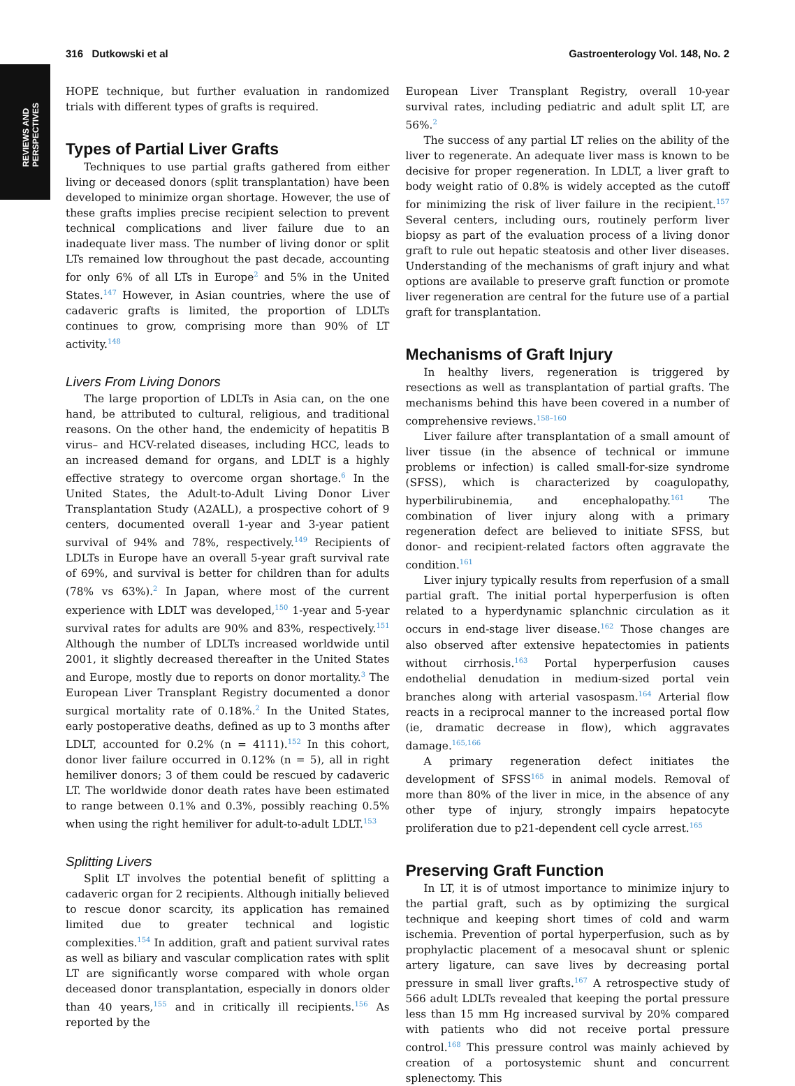REVIEWS AND
PERSPECTIVES
316 Dutkowski et al Gastroenterology Vol. 148, No. 2
HOPE technique, but further evaluation in randomized trials with different types of grafts is required.
Types of Partial Liver Grafts
Techniques to use partial grafts gathered from either living or deceased donors (split transplantation) have been developed to minimize organ shortage. However, the use of these grafts implies precise recipient selection to prevent technical complications and liver failure due to an inadequate liver mass. The number of living donor or split LTs remained low throughout the past decade, accounting for only 6% of all LTs in Europe<sup>2</sup> and 5% in the United States.<sup>147</sup> However, in Asian countries, where the use of cadaveric grafts is limited, the proportion of LDLTs continues to grow, comprising more than 90% of LT activity.<sup>148</sup>
Livers From Living Donors
The large proportion of LDLTs in Asia can, on the one hand, be attributed to cultural, religious, and traditional reasons. On the other hand, the endemicity of hepatitis B virus– and HCV-related diseases, including HCC, leads to an increased demand for organs, and LDLT is a highly effective strategy to overcome organ shortage.<sup>6</sup> In the United States, the Adult-to-Adult Living Donor Liver Transplantation Study (A2ALL), a prospective cohort of 9 centers, documented overall 1-year and 3-year patient survival of 94% and 78%, respectively.<sup>149</sup> Recipients of LDLTs in Europe have an overall 5-year graft survival rate of 69%, and survival is better for children than for adults (78% vs 63%).<sup>2</sup> In Japan, where most of the current experience with LDLT was developed,<sup>150</sup> 1-year and 5-year survival rates for adults are 90% and 83%, respectively.<sup>151</sup> Although the number of LDLTs increased worldwide until 2001, it slightly decreased thereafter in the United States and Europe, mostly due to reports on donor mortality.<sup>3</sup> The European Liver Transplant Registry documented a donor surgical mortality rate of 0.18%.<sup>2</sup> In the United States, early postoperative deaths, defined as up to 3 months after LDLT, accounted for 0.2% (n = 4111).<sup>152</sup> In this cohort, donor liver failure occurred in 0.12% (n = 5), all in right hemiliver donors; 3 of them could be rescued by cadaveric LT. The worldwide donor death rates have been estimated to range between 0.1% and 0.3%, possibly reaching 0.5% when using the right hemiliver for adult-to-adult LDLT.<sup>153</sup>
Splitting Livers
Split LT involves the potential benefit of splitting a cadaveric organ for 2 recipients. Although initially believed to rescue donor scarcity, its application has remained limited due to greater technical and logistic complexities.<sup>154</sup> In addition, graft and patient survival rates as well as biliary and vascular complication rates with split LT are significantly worse compared with whole organ deceased donor transplantation, especially in donors older than 40 years,<sup>155</sup> and in critically ill recipients.<sup>156</sup> As reported by the
European Liver Transplant Registry, overall 10-year survival rates, including pediatric and adult split LT, are 56%.<sup>2</sup>
The success of any partial LT relies on the ability of the liver to regenerate. An adequate liver mass is known to be decisive for proper regeneration. In LDLT, a liver graft to body weight ratio of 0.8% is widely accepted as the cutoff for minimizing the risk of liver failure in the recipient.<sup>157</sup> Several centers, including ours, routinely perform liver biopsy as part of the evaluation process of a living donor graft to rule out hepatic steatosis and other liver diseases. Understanding of the mechanisms of graft injury and what options are available to preserve graft function or promote liver regeneration are central for the future use of a partial graft for transplantation.
Mechanisms of Graft Injury
In healthy livers, regeneration is triggered by resections as well as transplantation of partial grafts. The mechanisms behind this have been covered in a number of comprehensive reviews.<sup>158–160</sup>
Liver failure after transplantation of a small amount of liver tissue (in the absence of technical or immune problems or infection) is called small-for-size syndrome (SFSS), which is characterized by coagulopathy, hyperbilirubinemia, and encephalopathy.<sup>161</sup> The combination of liver injury along with a primary regeneration defect are believed to initiate SFSS, but donor- and recipient-related factors often aggravate the condition.<sup>161</sup>
Liver injury typically results from reperfusion of a small partial graft. The initial portal hyperperfusion is often related to a hyperdynamic splanchnic circulation as it occurs in end-stage liver disease.<sup>162</sup> Those changes are also observed after extensive hepatectomies in patients without cirrhosis.<sup>163</sup> Portal hyperperfusion causes endothelial denudation in medium-sized portal vein branches along with arterial vasospasm.<sup>164</sup> Arterial flow reacts in a reciprocal manner to the increased portal flow (ie, dramatic decrease in flow), which aggravates damage.<sup>165,166</sup>
A primary regeneration defect initiates the development of SFSS<sup>165</sup> in animal models. Removal of more than 80% of the liver in mice, in the absence of any other type of injury, strongly impairs hepatocyte proliferation due to p21-dependent cell cycle arrest.<sup>165</sup>
Preserving Graft Function
In LT, it is of utmost importance to minimize injury to the partial graft, such as by optimizing the surgical technique and keeping short times of cold and warm ischemia. Prevention of portal hyperperfusion, such as by prophylactic placement of a mesocaval shunt or splenic artery ligature, can save lives by decreasing portal pressure in small liver grafts.<sup>167</sup> A retrospective study of 566 adult LDLTs revealed that keeping the portal pressure less than 15 mm Hg increased survival by 20% compared with patients who did not receive portal pressure control.<sup>168</sup> This pressure control was mainly achieved by creation of a portosystemic shunt and concurrent splenectomy. This